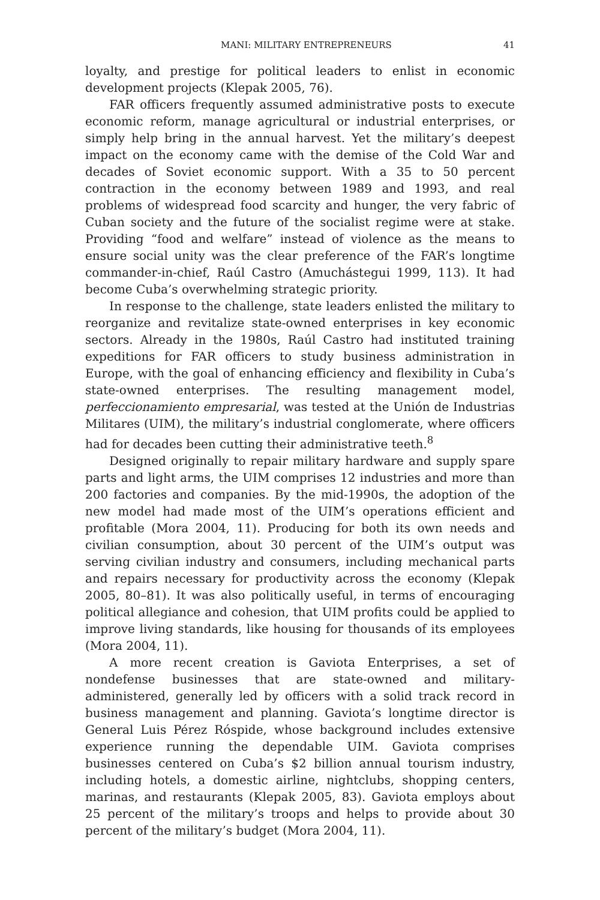MANI: MILITARY ENTREPRENEURS 41
loyalty, and prestige for political leaders to enlist in economic development projects (Klepak 2005, 76).
FAR officers frequently assumed administrative posts to execute economic reform, manage agricultural or industrial enterprises, or simply help bring in the annual harvest. Yet the military’s deepest impact on the economy came with the demise of the Cold War and decades of Soviet economic support. With a 35 to 50 percent contraction in the economy between 1989 and 1993, and real problems of widespread food scarcity and hunger, the very fabric of Cuban society and the future of the socialist regime were at stake. Providing “food and welfare” instead of violence as the means to ensure social unity was the clear preference of the FAR’s longtime commander-in-chief, Raúl Castro (Amuchástegui 1999, 113). It had become Cuba’s overwhelming strategic priority.
In response to the challenge, state leaders enlisted the military to reorganize and revitalize state-owned enterprises in key economic sectors. Already in the 1980s, Raúl Castro had instituted training expeditions for FAR officers to study business administration in Europe, with the goal of enhancing efficiency and flexibility in Cuba’s state-owned enterprises. The resulting management model, perfeccionamiento empresarial, was tested at the Unión de Industrias Militares (UIM), the military’s industrial conglomerate, where officers had for decades been cutting their administrative teeth.<sup>8</sup>
Designed originally to repair military hardware and supply spare parts and light arms, the UIM comprises 12 industries and more than 200 factories and companies. By the mid-1990s, the adoption of the new model had made most of the UIM’s operations efficient and profitable (Mora 2004, 11). Producing for both its own needs and civilian consumption, about 30 percent of the UIM’s output was serving civilian industry and consumers, including mechanical parts and repairs necessary for productivity across the economy (Klepak 2005, 80–81). It was also politically useful, in terms of encouraging political allegiance and cohesion, that UIM profits could be applied to improve living standards, like housing for thousands of its employees (Mora 2004, 11).
A more recent creation is Gaviota Enterprises, a set of nondefense businesses that are state-owned and military-administered, generally led by officers with a solid track record in business management and planning. Gaviota’s longtime director is General Luis Pérez Róspide, whose background includes extensive experience running the dependable UIM. Gaviota comprises businesses centered on Cuba’s $2 billion annual tourism industry, including hotels, a domestic airline, nightclubs, shopping centers, marinas, and restaurants (Klepak 2005, 83). Gaviota employs about 25 percent of the military’s troops and helps to provide about 30 percent of the military’s budget (Mora 2004, 11).